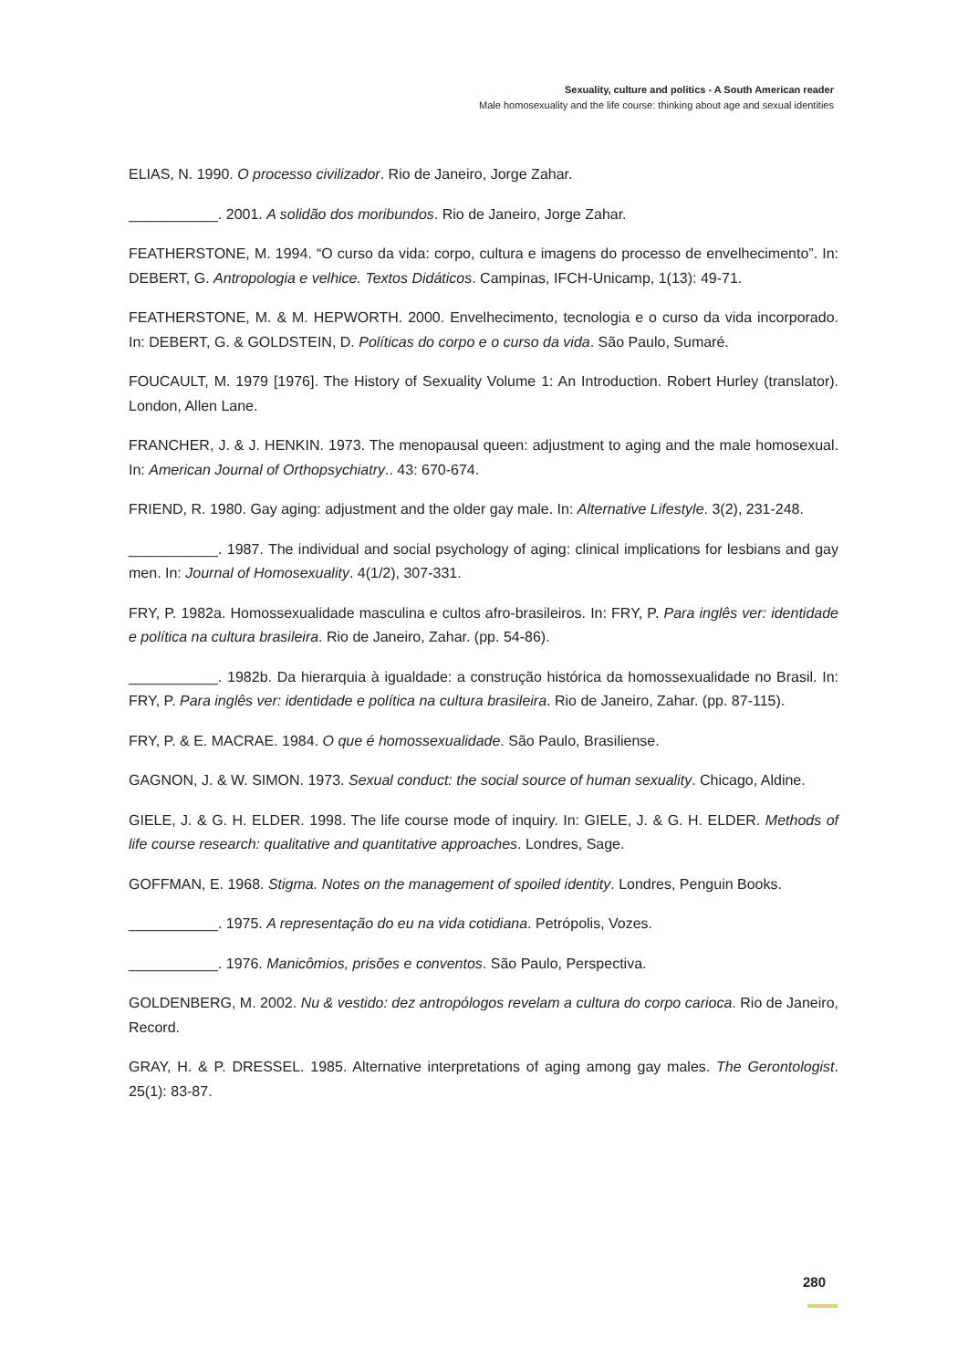Sexuality, culture and politics - A South American reader
Male homosexuality and the life course: thinking about age and sexual identities
ELIAS, N. 1990. O processo civilizador. Rio de Janeiro, Jorge Zahar.
___________. 2001. A solidão dos moribundos. Rio de Janeiro, Jorge Zahar.
FEATHERSTONE, M. 1994. “O curso da vida: corpo, cultura e imagens do processo de envelhecimento”. In: DEBERT, G. Antropologia e velhice. Textos Didáticos. Campinas, IFCH-Unicamp, 1(13): 49-71.
FEATHERSTONE, M. & M. HEPWORTH. 2000. Envelhecimento, tecnologia e o curso da vida incorporado. In: DEBERT, G. & GOLDSTEIN, D. Políticas do corpo e o curso da vida. São Paulo, Sumaré.
FOUCAULT, M. 1979 [1976]. The History of Sexuality Volume 1: An Introduction. Robert Hurley (translator). London, Allen Lane.
FRANCHER, J. & J. HENKIN. 1973. The menopausal queen: adjustment to aging and the male homosexual. In: American Journal of Orthopsychiatry.. 43: 670-674.
FRIEND, R. 1980. Gay aging: adjustment and the older gay male. In: Alternative Lifestyle. 3(2), 231-248.
___________. 1987. The individual and social psychology of aging: clinical implications for lesbians and gay men. In: Journal of Homosexuality. 4(1/2), 307-331.
FRY, P. 1982a. Homossexualidade masculina e cultos afro-brasileiros. In: FRY, P. Para inglês ver: identidade e política na cultura brasileira. Rio de Janeiro, Zahar. (pp. 54-86).
___________. 1982b. Da hierarquia à igualdade: a construção histórica da homossexualidade no Brasil. In: FRY, P. Para inglês ver: identidade e política na cultura brasileira. Rio de Janeiro, Zahar. (pp. 87-115).
FRY, P. & E. MACRAE. 1984. O que é homossexualidade. São Paulo, Brasiliense.
GAGNON, J. & W. SIMON. 1973. Sexual conduct: the social source of human sexuality. Chicago, Aldine.
GIELE, J. & G. H. ELDER. 1998. The life course mode of inquiry. In: GIELE, J. & G. H. ELDER. Methods of life course research: qualitative and quantitative approaches. Londres, Sage.
GOFFMAN, E. 1968. Stigma. Notes on the management of spoiled identity. Londres, Penguin Books.
___________. 1975. A representação do eu na vida cotidiana. Petrópolis, Vozes.
___________. 1976. Manicômios, prisões e conventos. São Paulo, Perspectiva.
GOLDENBERG, M. 2002. Nu & vestido: dez antropólogos revelam a cultura do corpo carioca. Rio de Janeiro, Record.
GRAY, H. & P. DRESSEL. 1985. Alternative interpretations of aging among gay males. The Gerontologist. 25(1): 83-87.
280